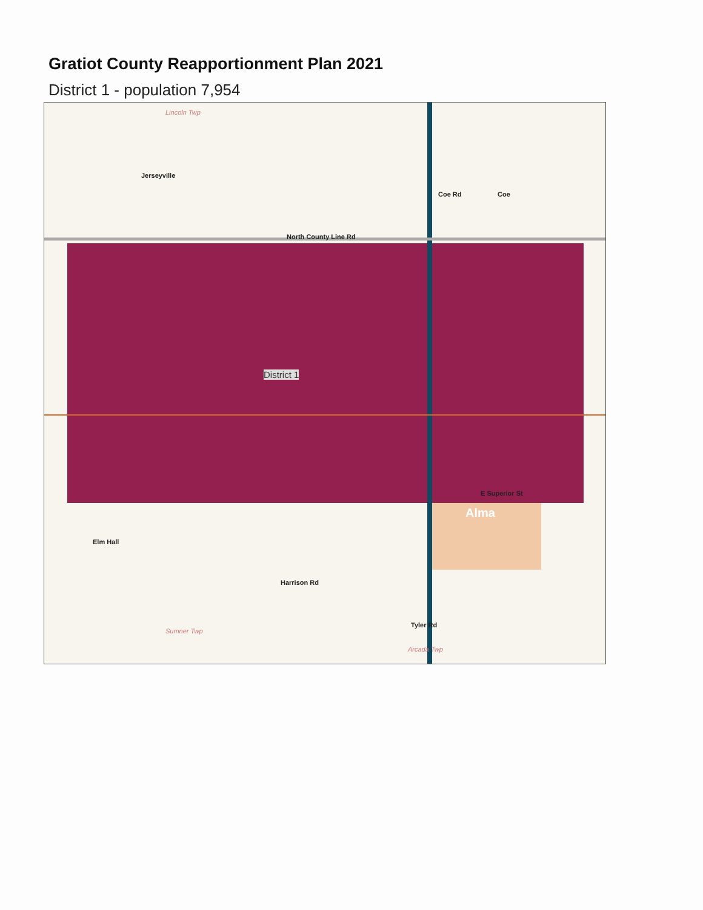Gratiot County Reapportionment Plan 2021
District 1 - population 7,954
Lincoln Twp
Jerseyville
Coe Rd Coe
North County Line Rd
District 1
E Superior St
Alma
Elm Hall
Harrison Rd
Tyler Rd
Sumner Twp
Arcada Twp